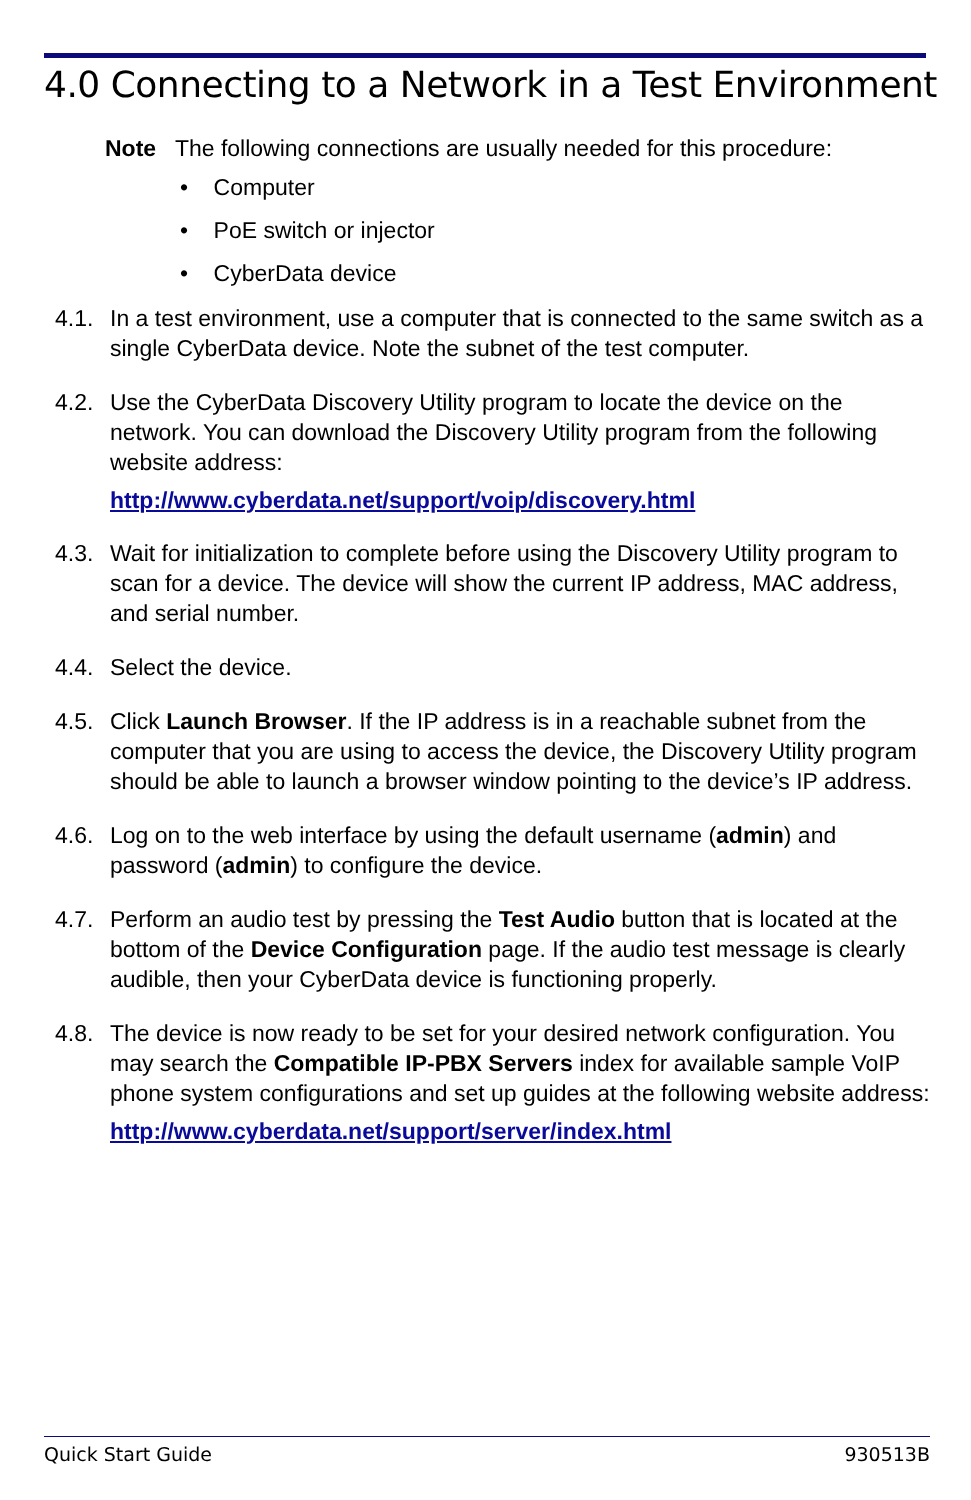4.0 Connecting to a Network in a Test Environment
Note The following connections are usually needed for this procedure:
• Computer
• PoE switch or injector
• CyberData device
4.1. In a test environment, use a computer that is connected to the same switch as a single CyberData device. Note the subnet of the test computer.
4.2. Use the CyberData Discovery Utility program to locate the device on the network. You can download the Discovery Utility program from the following website address:
http://www.cyberdata.net/support/voip/discovery.html
4.3. Wait for initialization to complete before using the Discovery Utility program to scan for a device. The device will show the current IP address, MAC address, and serial number.
4.4. Select the device.
4.5. Click Launch Browser. If the IP address is in a reachable subnet from the computer that you are using to access the device, the Discovery Utility program should be able to launch a browser window pointing to the device’s IP address.
4.6. Log on to the web interface by using the default username (admin) and password (admin) to configure the device.
4.7. Perform an audio test by pressing the Test Audio button that is located at the bottom of the Device Configuration page. If the audio test message is clearly audible, then your CyberData device is functioning properly.
4.8. The device is now ready to be set for your desired network configuration. You may search the Compatible IP-PBX Servers index for available sample VoIP phone system configurations and set up guides at the following website address:
http://www.cyberdata.net/support/server/index.html
Quick Start Guide 930513B